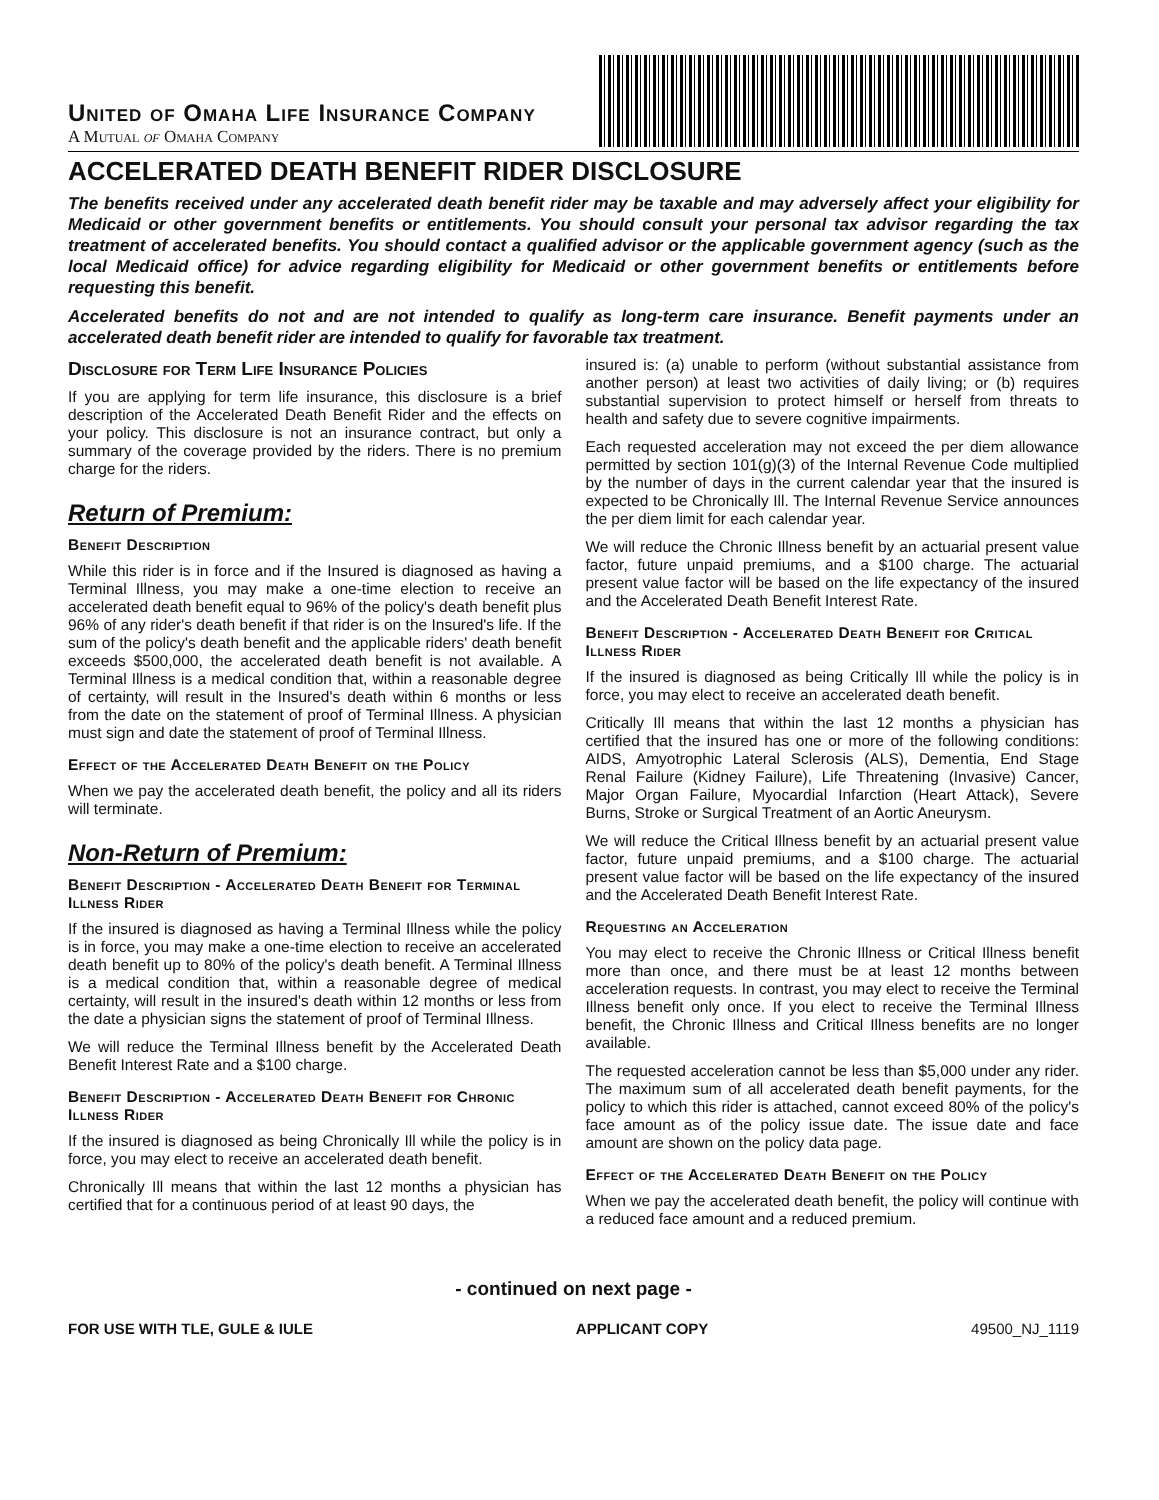United of Omaha Life Insurance Company
A Mutual of Omaha Company
ACCELERATED DEATH BENEFIT RIDER DISCLOSURE
The benefits received under any accelerated death benefit rider may be taxable and may adversely affect your eligibility for Medicaid or other government benefits or entitlements. You should consult your personal tax advisor regarding the tax treatment of accelerated benefits. You should contact a qualified advisor or the applicable government agency (such as the local Medicaid office) for advice regarding eligibility for Medicaid or other government benefits or entitlements before requesting this benefit.
Accelerated benefits do not and are not intended to qualify as long-term care insurance. Benefit payments under an accelerated death benefit rider are intended to qualify for favorable tax treatment.
Disclosure for Term Life Insurance Policies
If you are applying for term life insurance, this disclosure is a brief description of the Accelerated Death Benefit Rider and the effects on your policy. This disclosure is not an insurance contract, but only a summary of the coverage provided by the riders. There is no premium charge for the riders.
Return of Premium:
Benefit Description
While this rider is in force and if the Insured is diagnosed as having a Terminal Illness, you may make a one-time election to receive an accelerated death benefit equal to 96% of the policy's death benefit plus 96% of any rider's death benefit if that rider is on the Insured's life. If the sum of the policy's death benefit and the applicable riders' death benefit exceeds $500,000, the accelerated death benefit is not available. A Terminal Illness is a medical condition that, within a reasonable degree of certainty, will result in the Insured's death within 6 months or less from the date on the statement of proof of Terminal Illness. A physician must sign and date the statement of proof of Terminal Illness.
Effect of the Accelerated Death Benefit on the Policy
When we pay the accelerated death benefit, the policy and all its riders will terminate.
Non-Return of Premium:
Benefit Description - Accelerated Death Benefit for Terminal Illness Rider
If the insured is diagnosed as having a Terminal Illness while the policy is in force, you may make a one-time election to receive an accelerated death benefit up to 80% of the policy's death benefit. A Terminal Illness is a medical condition that, within a reasonable degree of medical certainty, will result in the insured's death within 12 months or less from the date a physician signs the statement of proof of Terminal Illness.
We will reduce the Terminal Illness benefit by the Accelerated Death Benefit Interest Rate and a $100 charge.
Benefit Description - Accelerated Death Benefit for Chronic Illness Rider
If the insured is diagnosed as being Chronically Ill while the policy is in force, you may elect to receive an accelerated death benefit.
Chronically Ill means that within the last 12 months a physician has certified that for a continuous period of at least 90 days, the
insured is: (a) unable to perform (without substantial assistance from another person) at least two activities of daily living; or (b) requires substantial supervision to protect himself or herself from threats to health and safety due to severe cognitive impairments.
Each requested acceleration may not exceed the per diem allowance permitted by section 101(g)(3) of the Internal Revenue Code multiplied by the number of days in the current calendar year that the insured is expected to be Chronically Ill. The Internal Revenue Service announces the per diem limit for each calendar year.
We will reduce the Chronic Illness benefit by an actuarial present value factor, future unpaid premiums, and a $100 charge. The actuarial present value factor will be based on the life expectancy of the insured and the Accelerated Death Benefit Interest Rate.
Benefit Description - Accelerated Death Benefit for Critical Illness Rider
If the insured is diagnosed as being Critically Ill while the policy is in force, you may elect to receive an accelerated death benefit.
Critically Ill means that within the last 12 months a physician has certified that the insured has one or more of the following conditions: AIDS, Amyotrophic Lateral Sclerosis (ALS), Dementia, End Stage Renal Failure (Kidney Failure), Life Threatening (Invasive) Cancer, Major Organ Failure, Myocardial Infarction (Heart Attack), Severe Burns, Stroke or Surgical Treatment of an Aortic Aneurysm.
We will reduce the Critical Illness benefit by an actuarial present value factor, future unpaid premiums, and a $100 charge. The actuarial present value factor will be based on the life expectancy of the insured and the Accelerated Death Benefit Interest Rate.
Requesting an Acceleration
You may elect to receive the Chronic Illness or Critical Illness benefit more than once, and there must be at least 12 months between acceleration requests. In contrast, you may elect to receive the Terminal Illness benefit only once. If you elect to receive the Terminal Illness benefit, the Chronic Illness and Critical Illness benefits are no longer available.
The requested acceleration cannot be less than $5,000 under any rider. The maximum sum of all accelerated death benefit payments, for the policy to which this rider is attached, cannot exceed 80% of the policy's face amount as of the policy issue date. The issue date and face amount are shown on the policy data page.
Effect of the Accelerated Death Benefit on the Policy
When we pay the accelerated death benefit, the policy will continue with a reduced face amount and a reduced premium.
- continued on next page -
FOR USE WITH TLE, GULE & IULE APPLICANT COPY 49500_NJ_1119